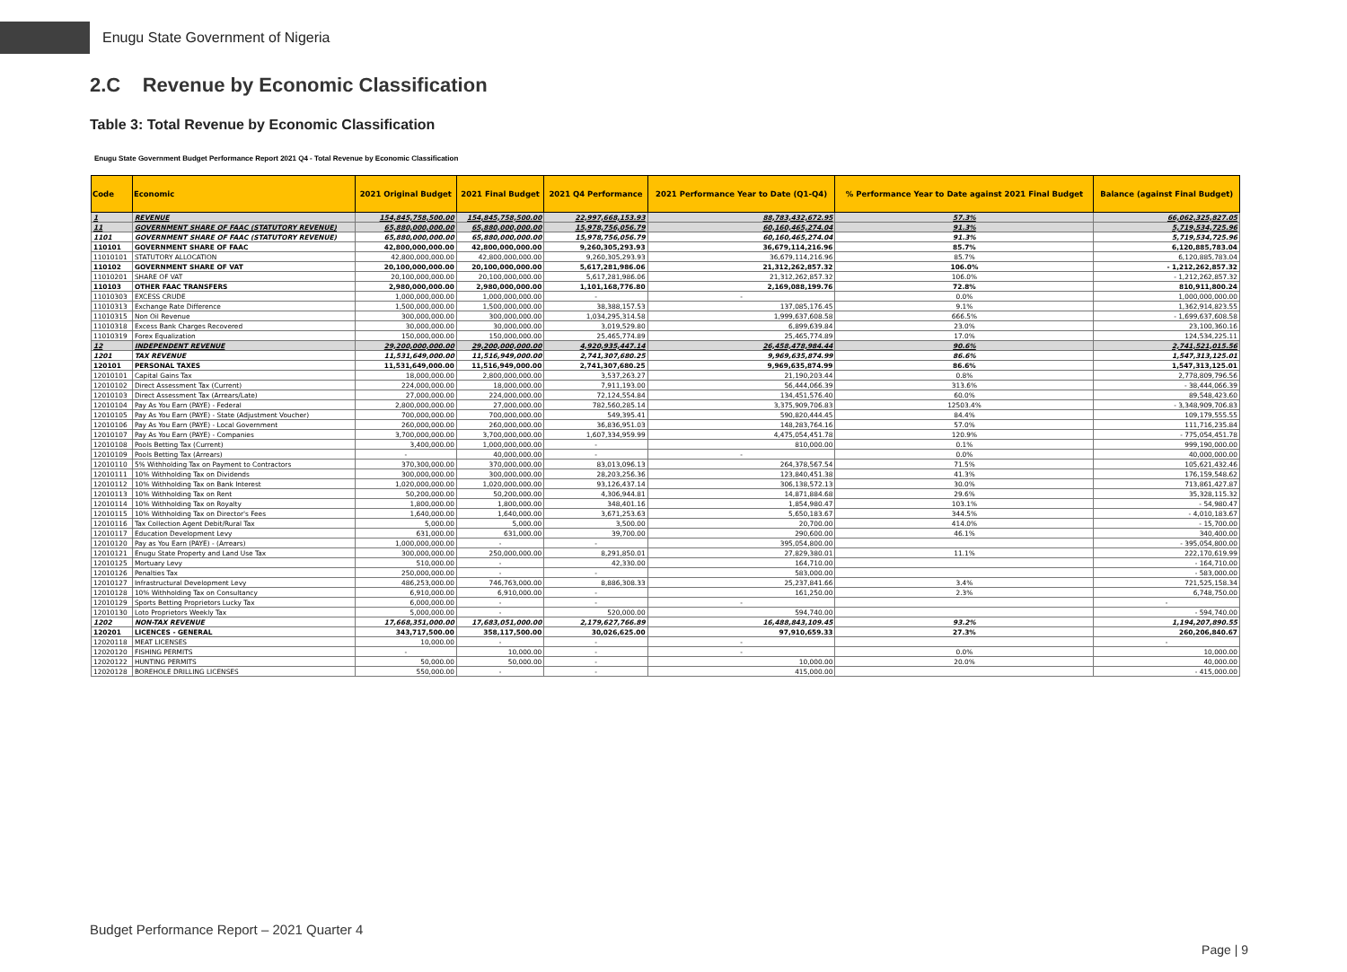Enugu State Government of Nigeria
2.C Revenue by Economic Classification
Table 3: Total Revenue by Economic Classification
Enugu State Government Budget Performance Report 2021 Q4 - Total Revenue by Economic Classification
| Code | Economic | 2021 Original Budget | 2021 Final Budget | 2021 Q4 Performance | 2021 Performance Year to Date (Q1-Q4) | % Performance Year to Date against 2021 Final Budget | Balance (against Final Budget) |
| --- | --- | --- | --- | --- | --- | --- | --- |
| 1 | REVENUE | 154,845,758,500.00 | 154,845,758,500.00 | 22,997,668,153.93 | 88,783,432,672.95 | 57.3% | 66,062,325,827.05 |
| 11 | GOVERNMENT SHARE OF FAAC (STATUTORY REVENUE) | 65,880,000,000.00 | 65,880,000,000.00 | 15,978,756,056.79 | 60,160,465,274.04 | 91.3% | 5,719,534,725.96 |
| 1101 | GOVERNMENT SHARE OF FAAC (STATUTORY REVENUE) | 65,880,000,000.00 | 65,880,000,000.00 | 15,978,756,056.79 | 60,160,465,274.04 | 91.3% | 5,719,534,725.96 |
| 110101 | GOVERNMENT SHARE OF FAAC | 42,800,000,000.00 | 42,800,000,000.00 | 9,260,305,293.93 | 36,679,114,216.96 | 85.7% | 6,120,885,783.04 |
| 11010101 | STATUTORY ALLOCATION | 42,800,000,000.00 | 42,800,000,000.00 | 9,260,305,293.93 | 36,679,114,216.96 | 85.7% | 6,120,885,783.04 |
| 110102 | GOVERNMENT SHARE OF VAT | 20,100,000,000.00 | 20,100,000,000.00 | 5,617,281,986.06 | 21,312,262,857.32 | 106.0% | - 1,212,262,857.32 |
| 11010201 | SHARE OF VAT | 20,100,000,000.00 | 20,100,000,000.00 | 5,617,281,986.06 | 21,312,262,857.32 | 106.0% | - 1,212,262,857.32 |
| 110103 | OTHER FAAC TRANSFERS | 2,980,000,000.00 | 2,980,000,000.00 | 1,101,168,776.80 | 2,169,088,199.76 | 72.8% | 810,911,800.24 |
| 11010303 | EXCESS CRUDE | 1,000,000,000.00 | 1,000,000,000.00 | - | - | 0.0% | 1,000,000,000.00 |
| 11010313 | Exchange Rate Difference | 1,500,000,000.00 | 1,500,000,000.00 | 38,388,157.53 | 137,085,176.45 | 9.1% | 1,362,914,823.55 |
| 11010315 | Non Oil Revenue | 300,000,000.00 | 300,000,000.00 | 1,034,295,314.58 | 1,999,637,608.58 | 666.5% | - 1,699,637,608.58 |
| 11010318 | Excess Bank Charges Recovered | 30,000,000.00 | 30,000,000.00 | 3,019,529.80 | 6,899,639.84 | 23.0% | 23,100,360.16 |
| 11010319 | Forex Equalization | 150,000,000.00 | 150,000,000.00 | 25,465,774.89 | 25,465,774.89 | 17.0% | 124,534,225.11 |
| 12 | INDEPENDENT REVENUE | 29,200,000,000.00 | 29,200,000,000.00 | 4,920,935,447.14 | 26,458,478,984.44 | 90.6% | 2,741,521,015.56 |
| 1201 | TAX REVENUE | 11,531,649,000.00 | 11,516,949,000.00 | 2,741,307,680.25 | 9,969,635,874.99 | 86.6% | 1,547,313,125.01 |
| 120101 | PERSONAL TAXES | 11,531,649,000.00 | 11,516,949,000.00 | 2,741,307,680.25 | 9,969,635,874.99 | 86.6% | 1,547,313,125.01 |
| 12010101 | Capital Gains Tax | 18,000,000.00 | 2,800,000,000.00 | 3,537,263.27 | 21,190,203.44 | 0.8% | 2,778,809,796.56 |
| 12010102 | Direct Assessment Tax (Current) | 224,000,000.00 | 18,000,000.00 | 7,911,193.00 | 56,444,066.39 | 313.6% | - 38,444,066.39 |
| 12010103 | Direct Assessment Tax (Arrears/Late) | 27,000,000.00 | 224,000,000.00 | 72,124,554.84 | 134,451,576.40 | 60.0% | 89,548,423.60 |
| 12010104 | Pay As You Earn (PAYE) - Federal | 2,800,000,000.00 | 27,000,000.00 | 782,560,285.14 | 3,375,909,706.83 | 12503.4% | - 3,348,909,706.83 |
| 12010105 | Pay As You Earn (PAYE) - State (Adjustment Voucher) | 700,000,000.00 | 700,000,000.00 | 549,395.41 | 590,820,444.45 | 84.4% | 109,179,555.55 |
| 12010106 | Pay As You Earn (PAYE) - Local Government | 260,000,000.00 | 260,000,000.00 | 36,836,951.03 | 148,283,764.16 | 57.0% | 111,716,235.84 |
| 12010107 | Pay As You Earn (PAYE) - Companies | 3,700,000,000.00 | 3,700,000,000.00 | 1,607,334,959.99 | 4,475,054,451.78 | 120.9% | - 775,054,451.78 |
| 12010108 | Pools Betting Tax (Current) | 3,400,000.00 | 1,000,000,000.00 | - | 810,000.00 | 0.1% | 999,190,000.00 |
| 12010109 | Pools Betting Tax (Arrears) | - | 40,000,000.00 | - | - | 0.0% | 40,000,000.00 |
| 12010110 | 5% Withholding Tax on Payment to Contractors | 370,300,000.00 | 370,000,000.00 | 83,013,096.13 | 264,378,567.54 | 71.5% | 105,621,432.46 |
| 12010111 | 10% Withholding Tax on Dividends | 300,000,000.00 | 300,000,000.00 | 28,203,256.36 | 123,840,451.38 | 41.3% | 176,159,548.62 |
| 12010112 | 10% Withholding Tax on Bank Interest | 1,020,000,000.00 | 1,020,000,000.00 | 93,126,437.14 | 306,138,572.13 | 30.0% | 713,861,427.87 |
| 12010113 | 10% Withholding Tax on Rent | 50,200,000.00 | 50,200,000.00 | 4,306,944.81 | 14,871,884.68 | 29.6% | 35,328,115.32 |
| 12010114 | 10% Withholding Tax on Royalty | 1,800,000.00 | 1,800,000.00 | 348,401.16 | 1,854,980.47 | 103.1% | - 54,980.47 |
| 12010115 | 10% Withholding Tax on Director's Fees | 1,640,000.00 | 1,640,000.00 | 3,671,253.63 | 5,650,183.67 | 344.5% | - 4,010,183.67 |
| 12010116 | Tax Collection Agent Debit/Rural Tax | 5,000.00 | 5,000.00 | 3,500.00 | 20,700.00 | 414.0% | - 15,700.00 |
| 12010117 | Education Development Levy | 631,000.00 | 631,000.00 | 39,700.00 | 290,600.00 | 46.1% | 340,400.00 |
| 12010120 | Pay as You Earn (PAYE) - (Arrears) | 1,000,000,000.00 | - | - | 395,054,800.00 | | - 395,054,800.00 |
| 12010121 | Enugu State Property and Land Use Tax | 300,000,000.00 | 250,000,000.00 | 8,291,850.01 | 27,829,380.01 | 11.1% | 222,170,619.99 |
| 12010125 | Mortuary Levy | 510,000.00 | - | 42,330.00 | 164,710.00 | | - 164,710.00 |
| 12010126 | Penalties Tax | 250,000,000.00 | - | - | 583,000.00 | | - 583,000.00 |
| 12010127 | Infrastructural Development Levy | 486,253,000.00 | 746,763,000.00 | 8,886,308.33 | 25,237,841.66 | 3.4% | 721,525,158.34 |
| 12010128 | 10% Withholding Tax on Consultancy | 6,910,000.00 | 6,910,000.00 | - | 161,250.00 | 2.3% | 6,748,750.00 |
| 12010129 | Sports Betting Proprietors Lucky Tax | 6,000,000.00 | - | - | - | | - |
| 12010130 | Loto Proprietors Weekly Tax | 5,000,000.00 | - | 520,000.00 | 594,740.00 | | - 594,740.00 |
| 1202 | NON-TAX REVENUE | 17,668,351,000.00 | 17,683,051,000.00 | 2,179,627,766.89 | 16,488,843,109.45 | 93.2% | 1,194,207,890.55 |
| 120201 | LICENCES - GENERAL | 343,717,500.00 | 358,117,500.00 | 30,026,625.00 | 97,910,659.33 | 27.3% | 260,206,840.67 |
| 12020118 | MEAT LICENSES | 10,000.00 | - | - | - | | - |
| 12020120 | FISHING PERMITS | - | 10,000.00 | - | - | 0.0% | 10,000.00 |
| 12020122 | HUNTING PERMITS | 50,000.00 | 50,000.00 | - | 10,000.00 | 20.0% | 40,000.00 |
| 12020128 | BOREHOLE DRILLING LICENSES | 550,000.00 | - | - | 415,000.00 | | - 415,000.00 |
Budget Performance Report – 2021 Quarter 4
Page | 9